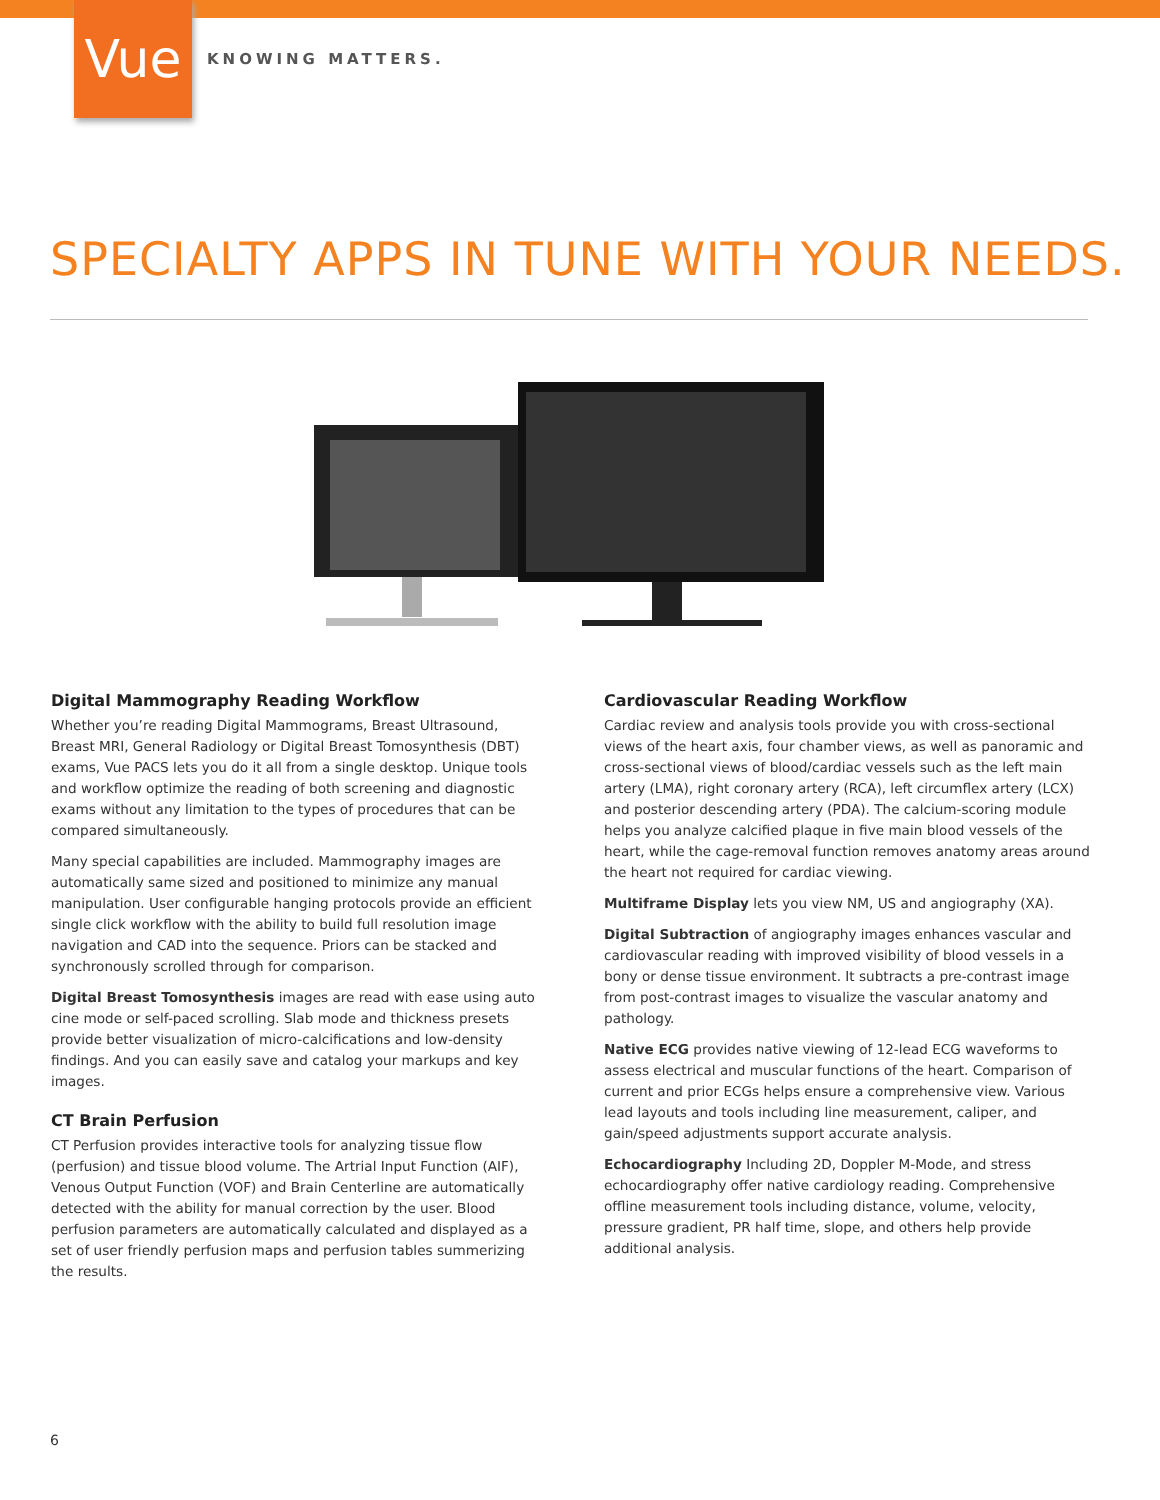Vue KNOWING MATTERS.
SPECIALTY APPS IN TUNE WITH YOUR NEEDS.
Digital Mammography Reading Workflow
Whether you’re reading Digital Mammograms, Breast Ultrasound, Breast MRI, General Radiology or Digital Breast Tomosynthesis (DBT) exams, Vue PACS lets you do it all from a single desktop. Unique tools and workflow optimize the reading of both screening and diagnostic exams without any limitation to the types of procedures that can be compared simultaneously.
Many special capabilities are included. Mammography images are automatically same sized and positioned to minimize any manual manipulation. User configurable hanging protocols provide an efficient single click workflow with the ability to build full resolution image navigation and CAD into the sequence. Priors can be stacked and synchronously scrolled through for comparison.
Digital Breast Tomosynthesis images are read with ease using auto cine mode or self-paced scrolling. Slab mode and thickness presets provide better visualization of micro-calcifications and low-density findings. And you can easily save and catalog your markups and key images.
CT Brain Perfusion
CT Perfusion provides interactive tools for analyzing tissue flow (perfusion) and tissue blood volume. The Artrial Input Function (AIF), Venous Output Function (VOF) and Brain Centerline are automatically detected with the ability for manual correction by the user. Blood perfusion parameters are automatically calculated and displayed as a set of user friendly perfusion maps and perfusion tables summerizing the results.
Cardiovascular Reading Workflow
Cardiac review and analysis tools provide you with cross-sectional views of the heart axis, four chamber views, as well as panoramic and cross-sectional views of blood/cardiac vessels such as the left main artery (LMA), right coronary artery (RCA), left circumflex artery (LCX) and posterior descending artery (PDA). The calcium-scoring module helps you analyze calcified plaque in five main blood vessels of the heart, while the cage-removal function removes anatomy areas around the heart not required for cardiac viewing.
Multiframe Display lets you view NM, US and angiography (XA).
Digital Subtraction of angiography images enhances vascular and cardiovascular reading with improved visibility of blood vessels in a bony or dense tissue environment. It subtracts a pre-contrast image from post-contrast images to visualize the vascular anatomy and pathology.
Native ECG provides native viewing of 12-lead ECG waveforms to assess electrical and muscular functions of the heart. Comparison of current and prior ECGs helps ensure a comprehensive view. Various lead layouts and tools including line measurement, caliper, and gain/speed adjustments support accurate analysis.
Echocardiography Including 2D, Doppler M-Mode, and stress echocardiography offer native cardiology reading. Comprehensive offline measurement tools including distance, volume, velocity, pressure gradient, PR half time, slope, and others help provide additional analysis.
6